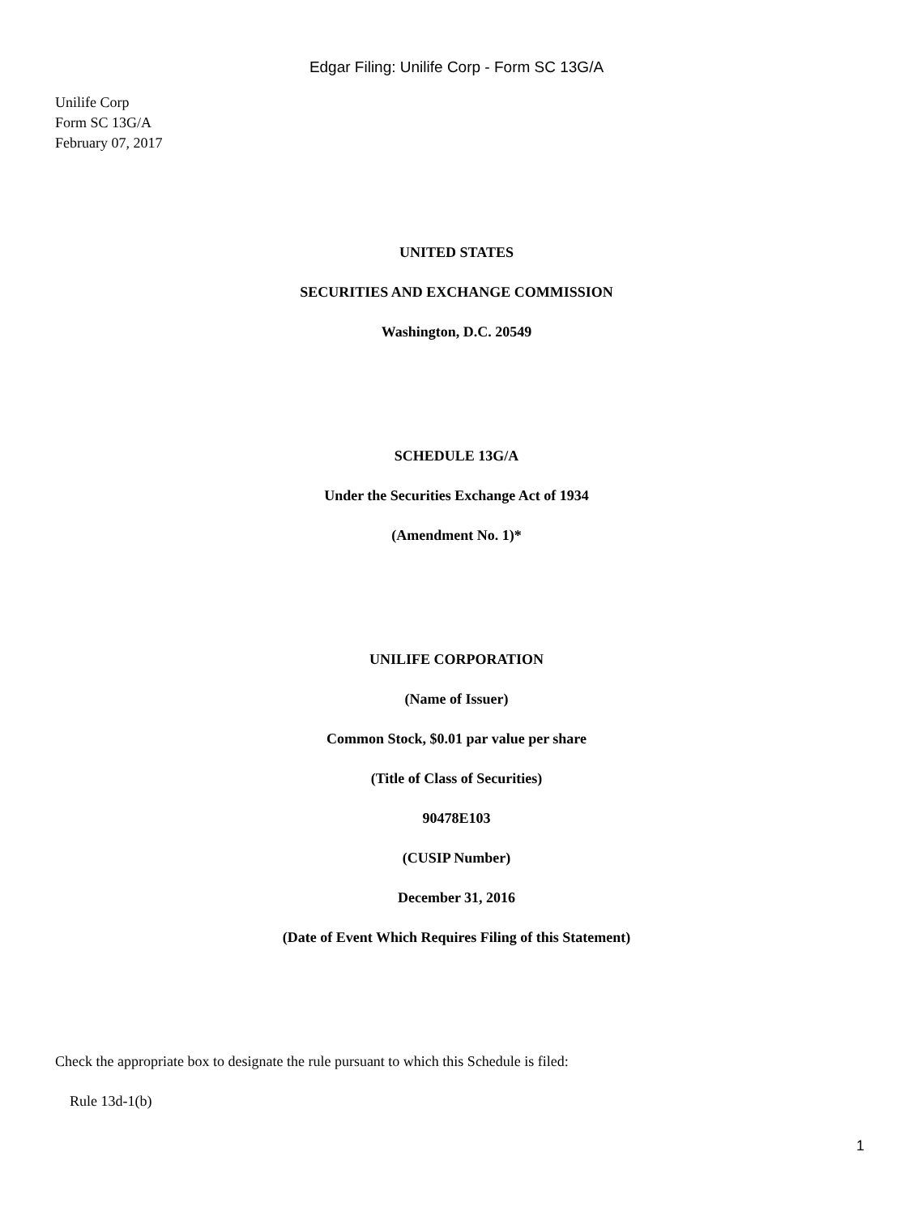Edgar Filing: Unilife Corp - Form SC 13G/A
Unilife Corp
Form SC 13G/A
February 07, 2017
UNITED STATES
SECURITIES AND EXCHANGE COMMISSION
Washington, D.C. 20549
SCHEDULE 13G/A
Under the Securities Exchange Act of 1934
(Amendment No. 1)*
UNILIFE CORPORATION
(Name of Issuer)
Common Stock, $0.01 par value per share
(Title of Class of Securities)
90478E103
(CUSIP Number)
December 31, 2016
(Date of Event Which Requires Filing of this Statement)
Check the appropriate box to designate the rule pursuant to which this Schedule is filed:
Rule 13d-1(b)
1